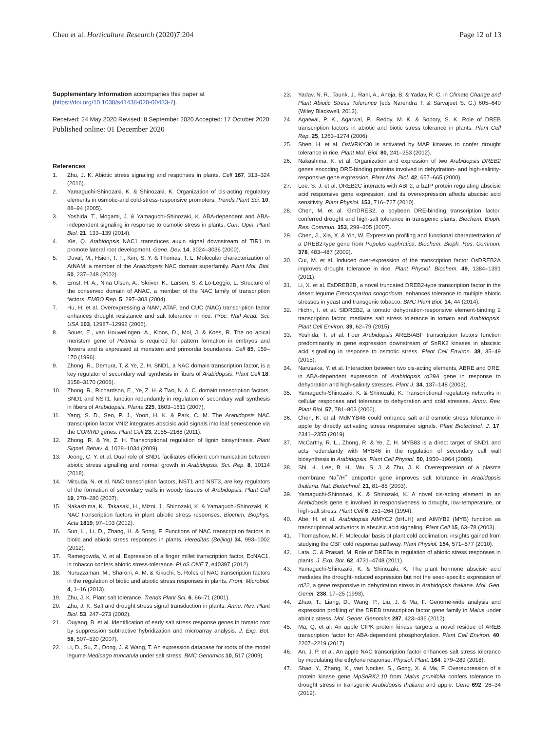Chen et al. Horticulture Research (2020)7:204 Page 12 of 13
Supplementary Information accompanies this paper at (https://doi.org/10.1038/s41438-020-00433-7).
Received: 24 May 2020 Revised: 8 September 2020 Accepted: 17 October 2020
Published online: 01 December 2020
References
1. Zhu, J. K. Abiotic stress signaling and responses in plants. Cell 167, 313–324 (2016).
2. Yamaguchi-Shinozaki, K. & Shinozaki, K. Organization of cis-acting regulatory elements in osmotic-and cold-stress-responsive promoters. Trends Plant Sci. 10, 88–94 (2005).
3. Yoshida, T., Mogami, J. & Yamaguchi-Shinozaki, K. ABA-dependent and ABA-independent signaling in response to osmotic stress in plants. Curr. Opin. Plant Biol. 21, 133–139 (2014).
4. Xie, Q. Arabidopsis NAC1 transduces auxin signal downstream of TIR1 to promote lateral root development. Gene. Dev. 14, 3024–3036 (2000).
5. Duval, M., Hsieh, T. F., Kim, S. Y. & Thomas, T. L. Molecular characterization of AtNAM: a member of the Arabidopsis NAC domain superfamily. Plant Mol. Biol. 50, 237–248 (2002).
6. Ernst, H. A., Nina Olsen, A., Skriver, K., Larsen, S. & Lo-Leggio, L. Structure of the conserved domain of ANAC, a member of the NAC family of transcription factors. EMBO Rep. 5, 297–303 (2004).
7. Hu, H. et al. Overexpressing a NAM, ATAF, and CUC (NAC) transcription factor enhances drought resistance and salt tolerance in rice. Proc. Natl Acad. Sci. USA 103, 12987–12992 (2006).
8. Souer, E., van Houwelingen, A., Kloos, D., Mol, J. & Koes, R. The no apical meristem gene of Petunia is required for pattern formation in embryos and flowers and is expressed at meristem and primordia boundaries. Cell 85, 159–170 (1996).
9. Zhong, R., Demura, T. & Ye, Z. H. SND1, a NAC domain transcription factor, is a key regulator of secondary wall synthesis in fibers of Arabidopsis. Plant Cell 18, 3158–3170 (2006).
10. Zhong, R., Richardson, E., Ye, Z. H. & Two, N. A. C. domain transcription factors, SND1 and NST1, function redundantly in regulation of secondary wall synthesis in fibers of Arabidopsis. Planta 225, 1603–1611 (2007).
11. Yang, S. D., Seo, P. J., Yoon, H. K. & Park, C. M. The Arabidopsis NAC transcription factor VNI2 integrates abscisic acid signals into leaf senescence via the COR/RD genes. Plant Cell 23, 2155–2168 (2011).
12. Zhong, R. & Ye, Z. H. Transcriptional regulation of lignin biosynthesis. Plant Signal. Behav. 4, 1028–1034 (2009).
13. Jeong, C. Y. et al. Dual role of SND1 facilitates efficient communication between abiotic stress signalling and normal growth in Arabidopsis. Sci. Rep. 8, 10114 (2018).
14. Mitsuda, N. et al. NAC transcription factors, NST1 and NST3, are key regulators of the formation of secondary walls in woody tissues of Arabidopsis. Plant Cell 19, 270–280 (2007).
15. Nakashima, K., Takasaki, H., Mizoi, J., Shinozaki, K. & Yamaguchi-Shinozaki, K. NAC transcription factors in plant abiotic stress responses. Biochim. Biophys. Acta 1819, 97–103 (2012).
16. Sun, L., Li, D., Zhang, H. & Song, F. Functions of NAC transcription factors in biotic and abiotic stress responses in plants. Hereditas (Beijing) 34, 993–1002 (2012).
17. Ramegowda, V. et al. Expression of a finger millet transcription factor, EcNAC1, in tobacco confers abiotic stress-tolerance. PLoS ONE 7, e40397 (2012).
18. Nuruzzaman, M., Sharoni, A. M. & Kikuchi, S. Roles of NAC transcription factors in the regulation of biotic and abiotic stress responses in plants. Front. Microbiol. 4, 1–16 (2013).
19. Zhu, J. K. Plant salt tolerance. Trends Plant Sci. 6, 66–71 (2001).
20. Zhu, J. K. Salt and drought stress signal transduction in plants. Annu. Rev. Plant Biol. 53, 247–273 (2002).
21. Ouyang, B. et al. Identification of early salt stress response genes in tomato root by suppression subtractive hybridization and microarray analysis. J. Exp. Bot. 58, 507–520 (2007).
22. Li, D., Su, Z., Dong, J. & Wang, T. An expression database for roots of the model legume Medicago truncatula under salt stress. BMC Genomics 10, 517 (2009).
23. Yadav, N. R., Taunk, J., Rani, A., Aneja, B. & Yadav, R. C. in Climate Change and Plant Abiotic Stress Tolerance (eds Narendra T. & Sarvajeet S. G.) 605–640 (Wiley Blackwell, 2013).
24. Agarwal, P. K., Agarwal, P., Reddy, M. K. & Sopory, S. K. Role of DREB transcription factors in abiotic and biotic stress tolerance in plants. Plant Cell Rep. 25, 1263–1274 (2006).
25. Shen, H. et al. OsWRKY30 is activated by MAP kinases to confer drought tolerance in rice. Plant Mol. Biol. 80, 241–253 (2012).
26. Nakashima, K. et al. Organization and expression of two Arabidopsis DREB2 genes encoding DRE-binding proteins involved in dehydration- and high-salinity-responsive gene expression. Plant Mol. Biol. 42, 657–665 (2000).
27. Lee, S. J. et al. DREB2C interacts with ABF2, a bZIP protein regulating abscisic acid responsive gene expression, and its overexpression affects abscisic acid sensitivity. Plant Physiol. 153, 716–727 (2010).
28. Chen, M. et al. GmDREB2, a soybean DRE-binding transcription factor, conferred drought and high-salt tolerance in transgenic plants. Biochem. Bioph. Res. Commun. 353, 299–305 (2007).
29. Chen, J., Xia, X. & Yin, W. Expression profiling and functional characterization of a DREB2-type gene from Populus euphratica. Biochem. Bioph. Res. Commun. 378, 483–487 (2009).
30. Cui, M. et al. Induced over-expression of the transcription factor OsDREB2A improves drought tolerance in rice. Plant Physiol. Biochem. 49, 1384–1391 (2011).
31. Li, X. et al. EsDREB2B, a novel truncated DREB2-type transcription factor in the desert legume Eremosparton songoricum, enhances tolerance to multiple abiotic stresses in yeast and transgenic tobacco. BMC Plant Biol. 14, 44 (2014).
32. Hichri, I. et al. SlDREB2, a tomato dehydration-responsive element-binding 2 transcription factor, mediates salt stress tolerance in tomato and Arabidopsis. Plant Cell Environ. 39, 62–79 (2015).
33. Yoshida, T. et al. Four Arabidopsis AREB/ABF transcription factors function predominantly in gene expression downstream of SnRK2 kinases in abscisic acid signalling in response to osmotic stress. Plant Cell Environ. 38, 35–49 (2015).
34. Narusaka, Y. et al. Interaction between two cis-acting elements, ABRE and DRE, in ABA-dependent expression of Arabidopsis rd29A gene in response to dehydration and high-salinity stresses. Plant J. 34, 137–148 (2003).
35. Yamaguchi-Shinozaki, K. & Shinozaki, K. Transcriptional regulatory networks in cellular responses and tolerance to dehydration and cold stresses. Annu. Rev. Plant Biol. 57, 781–803 (2006).
36. Chen, K. et al. MdMYB46 could enhance salt and osmotic stress tolerance in apple by directly activating stress responsive signals. Plant Biotechnol. J. 17, 2341–2355 (2019).
37. McCarthy, R. L., Zhong, R. & Ye, Z. H. MYB83 is a direct target of SND1 and acts redundantly with MYB46 in the regulation of secondary cell wall biosynthesis in Arabidopsis. Plant Cell Physiol. 50, 1950–1964 (2009).
38. Shi, H., Lee, B. H., Wu, S. J. & Zhu, J. K. Overexpression of a plasma membrane Na<sup>+</sup>/H<sup>+</sup> antiporter gene improves salt tolerance in Arabidopsis thaliana. Nat. Biotechnol. 21, 81–85 (2003).
39. Yamaguchi-Shinozaki, K. & Shinozaki, K. A novel cis-acting element in an Arabidopsis gene is involved in responsiveness to drought, low-temperature, or high-salt stress. Plant Cell 6, 251–264 (1994).
40. Abe, H. et al. Arabidopsis AtMYC2 (bHLH) and AtMYB2 (MYB) function as transcriptional activators in abscisic acid signaling. Plant Cell 15, 63–78 (2003).
41. Thomashow, M. F. Molecular basis of plant cold acclimation: insights gained from studying the CBF cold response pathway. Plant Physiol. 154, 571–577 (2010).
42. Lata, C. & Prasad, M. Role of DREBs in regulation of abiotic stress responses in plants. J. Exp. Bot. 62, 4731–4748 (2011).
43. Yamaguchi-Shinozaki, K. & Shinozaki, K. The plant hormone abscisic acid mediates the drought-induced expression but not the seed-specific expression of rd22, a gene responsive to dehydration stress in Arabidopsis thaliana. Mol. Gen. Genet. 238, 17–25 (1993).
44. Zhao, T., Liang, D., Wang, P., Liu, J. & Ma, F. Genome-wide analysis and expression profiling of the DREB transcription factor gene family in Malus under abiotic stress. Mol. Genet. Genomics 287, 423–436 (2012).
45. Ma, Q. et al. An apple CIPK protein kinase targets a novel residue of AREB transcription factor for ABA-dependent phosphorylation. Plant Cell Environ. 40, 2207–2219 (2017).
46. An, J. P. et al. An apple NAC transcription factor enhances salt stress tolerance by modulating the ethylene response. Physiol. Plant. 164, 279–289 (2018).
47. Shao, Y., Zhang, X., van Nocker, S., Gong, X. & Ma, F. Overexpression of a protein kinase gene MpSnRK2.10 from Malus prunifolia confers tolerance to drought stress in transgenic Arabidopsis thaliana and apple. Gene 692, 26–34 (2019).